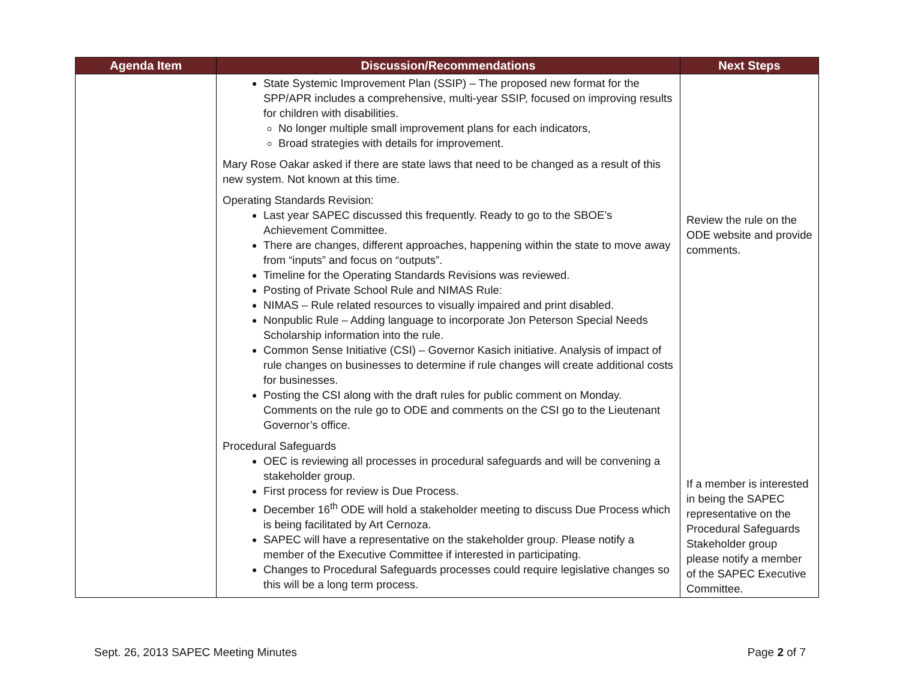| Agenda Item | Discussion/Recommendations | Next Steps |
| --- | --- | --- |
| | State Systemic Improvement Plan (SSIP) – The proposed new format for the SPP/APR includes a comprehensive, multi-year SSIP, focused on improving results for children with disabilities. No longer multiple small improvement plans for each indicators, Broad strategies with details for improvement. Mary Rose Oakar asked if there are state laws that need to be changed as a result of this new system. Not known at this time. Operating Standards Revision: Last year SAPEC discussed this frequently. Ready to go to the SBOE’s Achievement Committee. There are changes, different approaches, happening within the state to move away from “inputs” and focus on “outputs”. Timeline for the Operating Standards Revisions was reviewed. Posting of Private School Rule and NIMAS Rule: NIMAS – Rule related resources to visually impaired and print disabled. Nonpublic Rule – Adding language to incorporate Jon Peterson Special Needs Scholarship information into the rule. Common Sense Initiative (CSI) – Governor Kasich initiative. Analysis of impact of rule changes on businesses to determine if rule changes will create additional costs for businesses. Posting the CSI along with the draft rules for public comment on Monday. Comments on the rule go to ODE and comments on the CSI go to the Lieutenant Governor’s office. Procedural Safeguards OEC is reviewing all processes in procedural safeguards and will be convening a stakeholder group. First process for review is Due Process. December 16<sup>th</sup> ODE will hold a stakeholder meeting to discuss Due Process which is being facilitated by Art Cernoza. SAPEC will have a representative on the stakeholder group. Please notify a member of the Executive Committee if interested in participating. Changes to Procedural Safeguards processes could require legislative changes so this will be a long term process. | Review the rule on the ODE website and provide comments. If a member is interested in being the SAPEC representative on the Procedural Safeguards Stakeholder group please notify a member of the SAPEC Executive Committee. |
Sept. 26, 2013 SAPEC Meeting Minutes Page 2 of 7